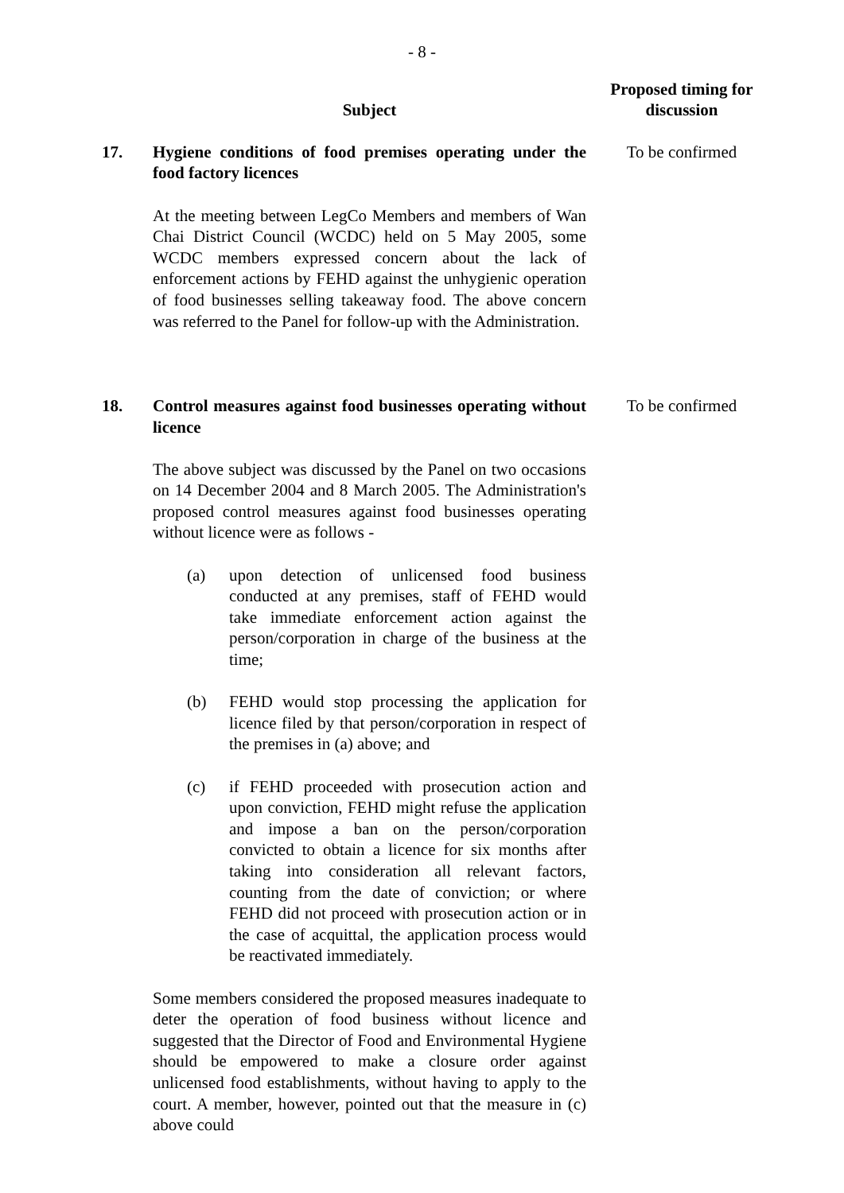- 8 -
| | Subject | Proposed timing for discussion |
| --- | --- | --- |
| 17. | Hygiene conditions of food premises operating under the food factory licences At the meeting between LegCo Members and members of Wan Chai District Council (WCDC) held on 5 May 2005, some WCDC members expressed concern about the lack of enforcement actions by FEHD against the unhygienic operation of food businesses selling takeaway food. The above concern was referred to the Panel for follow-up with the Administration. | To be confirmed |
| 18. | Control measures against food businesses operating without licence The above subject was discussed by the Panel on two occasions on 14 December 2004 and 8 March 2005. The Administration's proposed control measures against food businesses operating without licence were as follows - (a) upon detection of unlicensed food business conducted at any premises, staff of FEHD would take immediate enforcement action against the person/corporation in charge of the business at the time; (b) FEHD would stop processing the application for licence filed by that person/corporation in respect of the premises in (a) above; and (c) if FEHD proceeded with prosecution action and upon conviction, FEHD might refuse the application and impose a ban on the person/corporation convicted to obtain a licence for six months after taking into consideration all relevant factors, counting from the date of conviction; or where FEHD did not proceed with prosecution action or in the case of acquittal, the application process would be reactivated immediately. Some members considered the proposed measures inadequate to deter the operation of food business without licence and suggested that the Director of Food and Environmental Hygiene should be empowered to make a closure order against unlicensed food establishments, without having to apply to the court. A member, however, pointed out that the measure in (c) above could | To be confirmed |